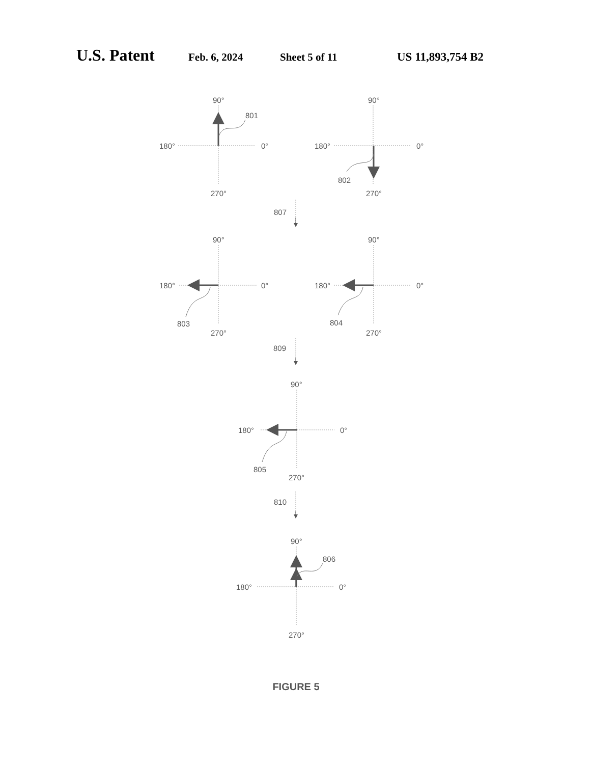U.S. Patent
Feb. 6, 2024 Sheet 5 of 11 US 11,893,754 B2
90°
180°
0°
270°
801
90°
180°
0°
270°
802
807
90°
180°
0°
270°
803
90°
180°
0°
270°
804
809
90°
180°
0°
270°
805
810
90°
180°
0°
270°
806
FIGURE 5